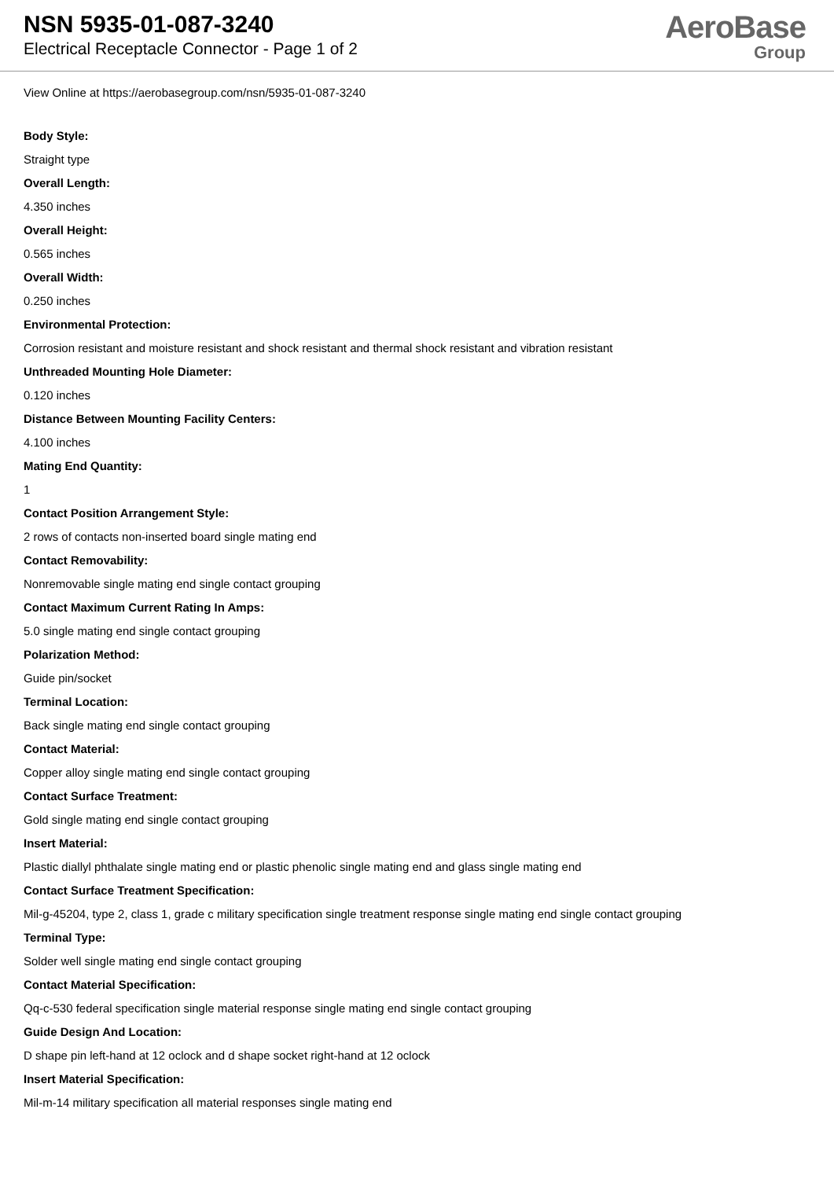NSN 5935-01-087-3240
Electrical Receptacle Connector - Page 1 of 2
AeroBase
Group
View Online at https://aerobasegroup.com/nsn/5935-01-087-3240
Body Style:
Straight type
Overall Length:
4.350 inches
Overall Height:
0.565 inches
Overall Width:
0.250 inches
Environmental Protection:
Corrosion resistant and moisture resistant and shock resistant and thermal shock resistant and vibration resistant
Unthreaded Mounting Hole Diameter:
0.120 inches
Distance Between Mounting Facility Centers:
4.100 inches
Mating End Quantity:
1
Contact Position Arrangement Style:
2 rows of contacts non-inserted board single mating end
Contact Removability:
Nonremovable single mating end single contact grouping
Contact Maximum Current Rating In Amps:
5.0 single mating end single contact grouping
Polarization Method:
Guide pin/socket
Terminal Location:
Back single mating end single contact grouping
Contact Material:
Copper alloy single mating end single contact grouping
Contact Surface Treatment:
Gold single mating end single contact grouping
Insert Material:
Plastic diallyl phthalate single mating end or plastic phenolic single mating end and glass single mating end
Contact Surface Treatment Specification:
Mil-g-45204, type 2, class 1, grade c military specification single treatment response single mating end single contact grouping
Terminal Type:
Solder well single mating end single contact grouping
Contact Material Specification:
Qq-c-530 federal specification single material response single mating end single contact grouping
Guide Design And Location:
D shape pin left-hand at 12 oclock and d shape socket right-hand at 12 oclock
Insert Material Specification:
Mil-m-14 military specification all material responses single mating end